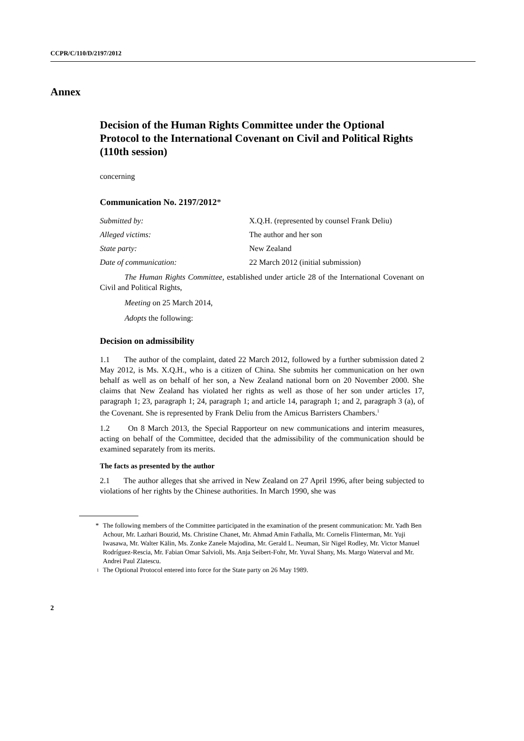CCPR/C/110/D/2197/2012
Annex
Decision of the Human Rights Committee under the Optional Protocol to the International Covenant on Civil and Political Rights (110th session)
concerning
Communication No. 2197/2012*
Submitted by: X.Q.H. (represented by counsel Frank Deliu)
Alleged victims: The author and her son
State party: New Zealand
Date of communication: 22 March 2012 (initial submission)
The Human Rights Committee, established under article 28 of the International Covenant on Civil and Political Rights,
Meeting on 25 March 2014,
Adopts the following:
Decision on admissibility
1.1 The author of the complaint, dated 22 March 2012, followed by a further submission dated 2 May 2012, is Ms. X.Q.H., who is a citizen of China. She submits her communication on her own behalf as well as on behalf of her son, a New Zealand national born on 20 November 2000. She claims that New Zealand has violated her rights as well as those of her son under articles 17, paragraph 1; 23, paragraph 1; 24, paragraph 1; and article 14, paragraph 1; and 2, paragraph 3 (a), of the Covenant. She is represented by Frank Deliu from the Amicus Barristers Chambers.<sup>1</sup>
1.2 On 8 March 2013, the Special Rapporteur on new communications and interim measures, acting on behalf of the Committee, decided that the admissibility of the communication should be examined separately from its merits.
The facts as presented by the author
2.1 The author alleges that she arrived in New Zealand on 27 April 1996, after being subjected to violations of her rights by the Chinese authorities. In March 1990, she was
* The following members of the Committee participated in the examination of the present communication: Mr. Yadh Ben Achour, Mr. Lazhari Bouzid, Ms. Christine Chanet, Mr. Ahmad Amin Fathalla, Mr. Cornelis Flinterman, Mr. Yuji Iwasawa, Mr. Walter Kälin, Ms. Zonke Zanele Majodina, Mr. Gerald L. Neuman, Sir Nigel Rodley, Mr. Victor Manuel Rodríguez-Rescia, Mr. Fabian Omar Salvioli, Ms. Anja Seibert-Fohr, Mr. Yuval Shany, Ms. Margo Waterval and Mr. Andrei Paul Zlatescu.
<sup>1</sup> The Optional Protocol entered into force for the State party on 26 May 1989.
2